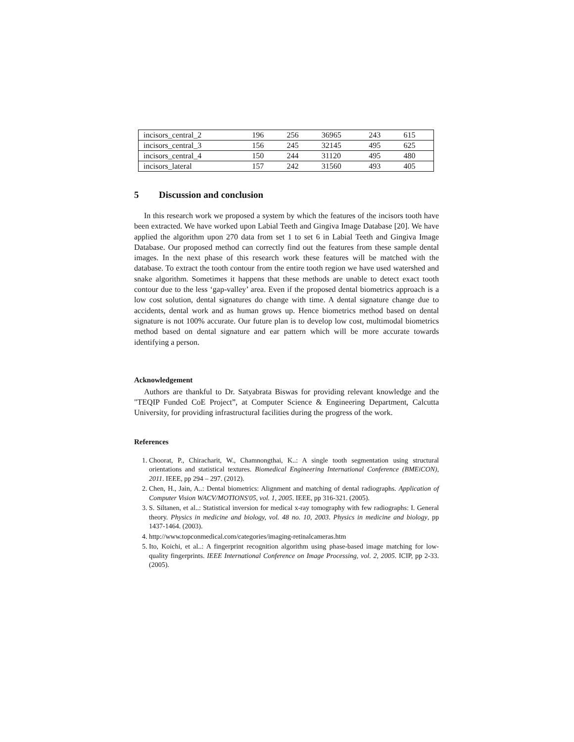| incisors_central_2 | 196 | 256 | 36965 | 243 | 615 |
| incisors_central_3 | 156 | 245 | 32145 | 495 | 625 |
| incisors_central_4 | 150 | 244 | 31120 | 495 | 480 |
| incisors_lateral | 157 | 242 | 31560 | 493 | 405 |
5 Discussion and conclusion
In this research work we proposed a system by which the features of the incisors tooth have been extracted. We have worked upon Labial Teeth and Gingiva Image Database [20]. We have applied the algorithm upon 270 data from set 1 to set 6 in Labial Teeth and Gingiva Image Database. Our proposed method can correctly find out the features from these sample dental images. In the next phase of this research work these features will be matched with the database. To extract the tooth contour from the entire tooth region we have used watershed and snake algorithm. Sometimes it happens that these methods are unable to detect exact tooth contour due to the less ‘gap-valley’ area. Even if the proposed dental biometrics approach is a low cost solution, dental signatures do change with time. A dental signature change due to accidents, dental work and as human grows up. Hence biometrics method based on dental signature is not 100% accurate. Our future plan is to develop low cost, multimodal biometrics method based on dental signature and ear pattern which will be more accurate towards identifying a person.
Acknowledgement
Authors are thankful to Dr. Satyabrata Biswas for providing relevant knowledge and the "TEQIP Funded CoE Project”, at Computer Science & Engineering Department, Calcutta University, for providing infrastructural facilities during the progress of the work.
References
1. Choorat, P., Chiracharit, W., Chamnongthai, K..: A single tooth segmentation using structural orientations and statistical textures. Biomedical Engineering International Conference (BMEiCON), 2011. IEEE, pp 294 – 297. (2012).
2. Chen, H., Jain, A..: Dental biometrics: Alignment and matching of dental radiographs. Application of Computer Vision WACV/MOTIONS'05, vol. 1, 2005. IEEE, pp 316-321. (2005).
3. S. Siltanen, et al..: Statistical inversion for medical x-ray tomography with few radiographs: I. General theory. Physics in medicine and biology, vol. 48 no. 10, 2003. Physics in medicine and biology, pp 1437-1464. (2003).
4. http://www.topconmedical.com/categories/imaging-retinalcameras.htm
5. Ito, Koichi, et al..: A fingerprint recognition algorithm using phase-based image matching for low-quality fingerprints. IEEE International Conference on Image Processing, vol. 2, 2005. ICIP, pp 2-33. (2005).